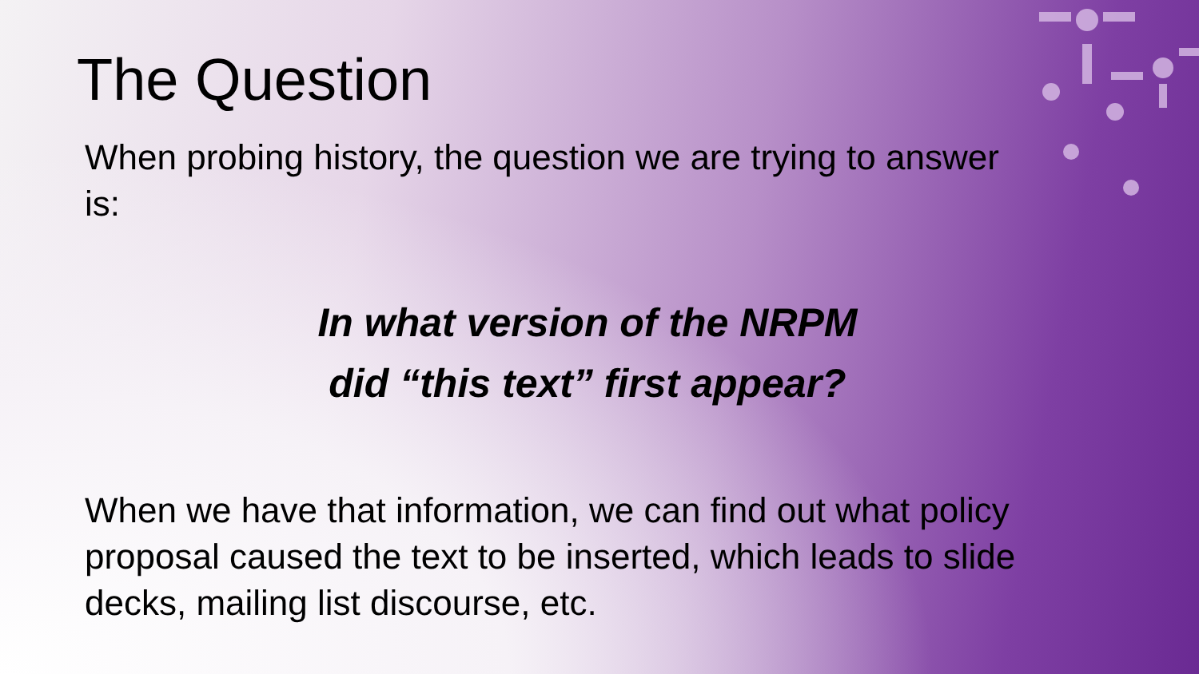The Question
When probing history, the question we are trying to answer is:
In what version of the NRPM
did “this text” first appear?
When we have that information, we can find out what policy proposal caused the text to be inserted, which leads to slide decks, mailing list discourse, etc.